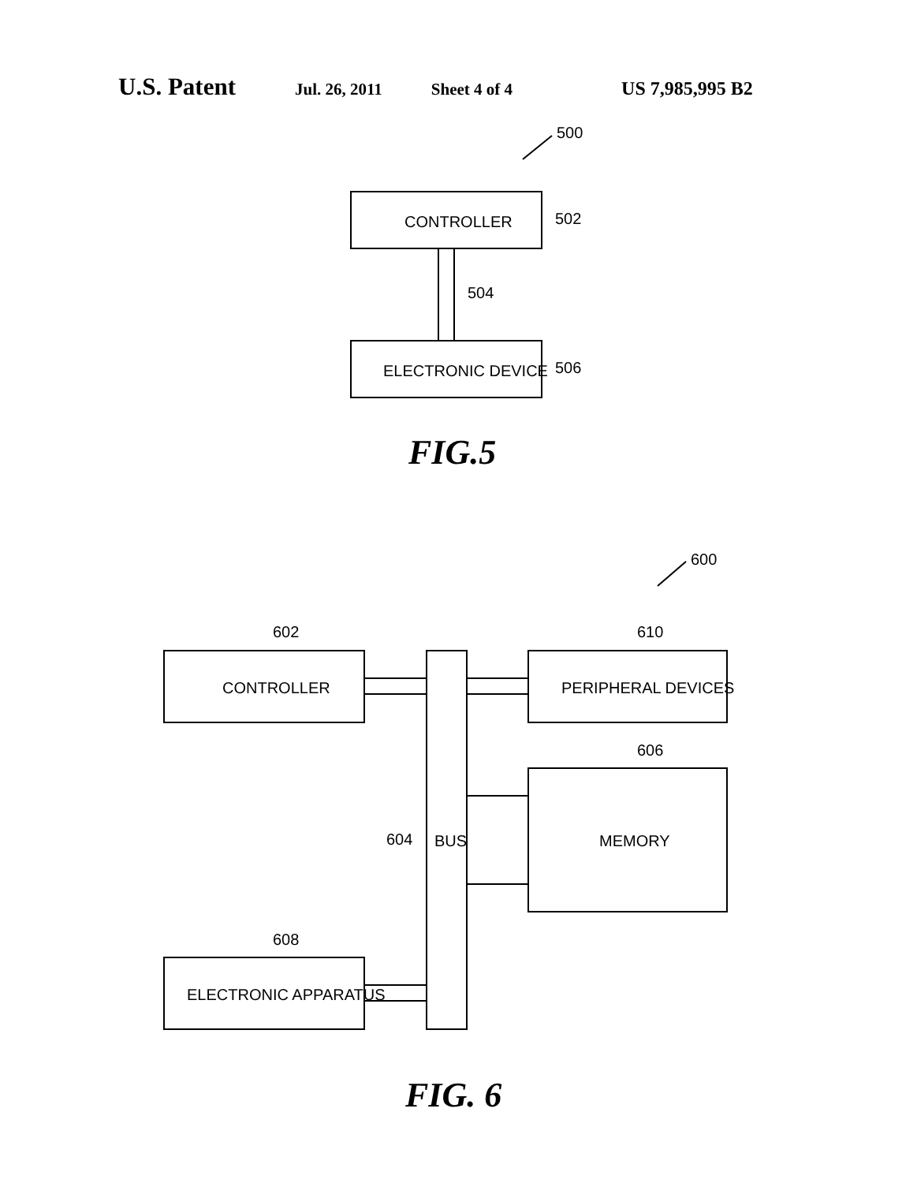U.S. Patent Jul. 26, 2011 Sheet 4 of 4 US 7,985,995 B2
500
CONTROLLER
502
504
ELECTRONIC DEVICE
506
600
602
610
CONTROLLER
PERIPHERAL DEVICES
606
604
BUS
MEMORY
608
ELECTRONIC APPARATUS
FIG.5
FIG. 6